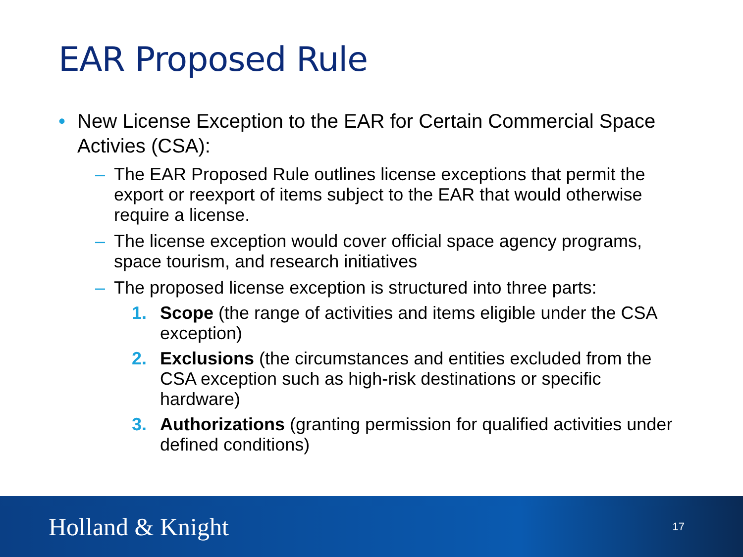EAR Proposed Rule
• New License Exception to the EAR for Certain Commercial Space Activies (CSA):
– The EAR Proposed Rule outlines license exceptions that permit the export or reexport of items subject to the EAR that would otherwise require a license.
– The license exception would cover official space agency programs, space tourism, and research initiatives
– The proposed license exception is structured into three parts:
1. Scope (the range of activities and items eligible under the CSA exception)
2. Exclusions (the circumstances and entities excluded from the CSA exception such as high-risk destinations or specific hardware)
3. Authorizations (granting permission for qualified activities under defined conditions)
Holland & Knight 17